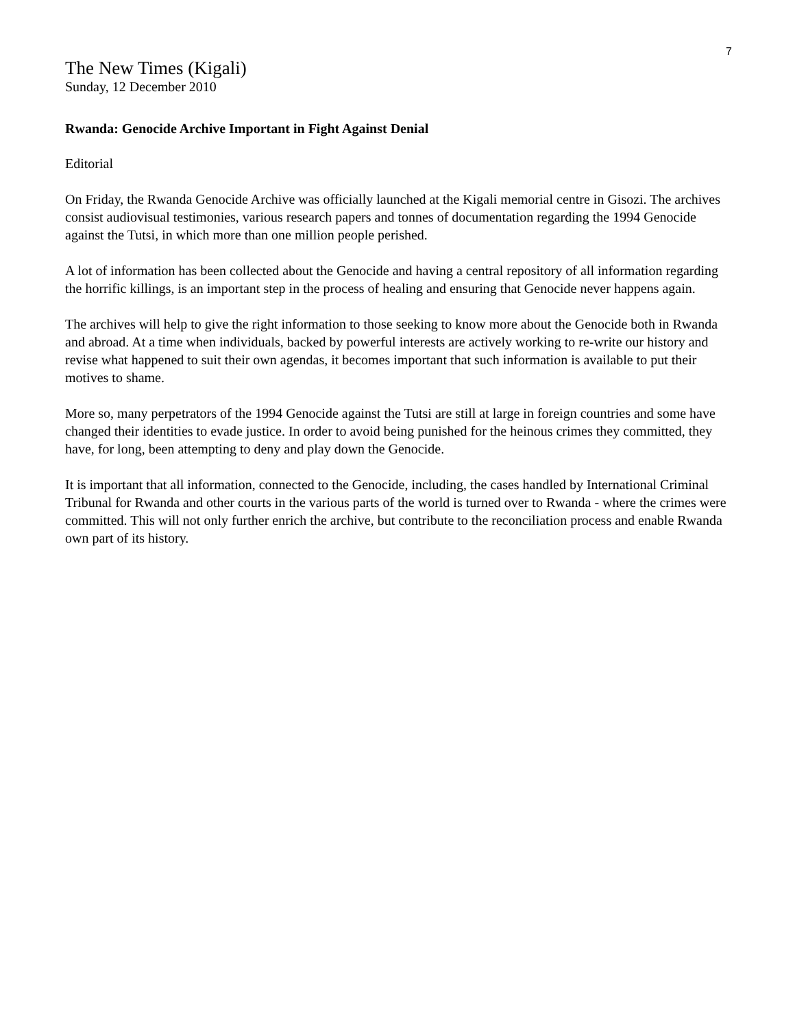7
The New Times (Kigali)
Sunday, 12 December 2010
Rwanda: Genocide Archive Important in Fight Against Denial
Editorial
On Friday, the Rwanda Genocide Archive was officially launched at the Kigali memorial centre in Gisozi. The archives consist audiovisual testimonies, various research papers and tonnes of documentation regarding the 1994 Genocide against the Tutsi, in which more than one million people perished.
A lot of information has been collected about the Genocide and having a central repository of all information regarding the horrific killings, is an important step in the process of healing and ensuring that Genocide never happens again.
The archives will help to give the right information to those seeking to know more about the Genocide both in Rwanda and abroad. At a time when individuals, backed by powerful interests are actively working to re-write our history and revise what happened to suit their own agendas, it becomes important that such information is available to put their motives to shame.
More so, many perpetrators of the 1994 Genocide against the Tutsi are still at large in foreign countries and some have changed their identities to evade justice. In order to avoid being punished for the heinous crimes they committed, they have, for long, been attempting to deny and play down the Genocide.
It is important that all information, connected to the Genocide, including, the cases handled by International Criminal Tribunal for Rwanda and other courts in the various parts of the world is turned over to Rwanda - where the crimes were committed. This will not only further enrich the archive, but contribute to the reconciliation process and enable Rwanda own part of its history.